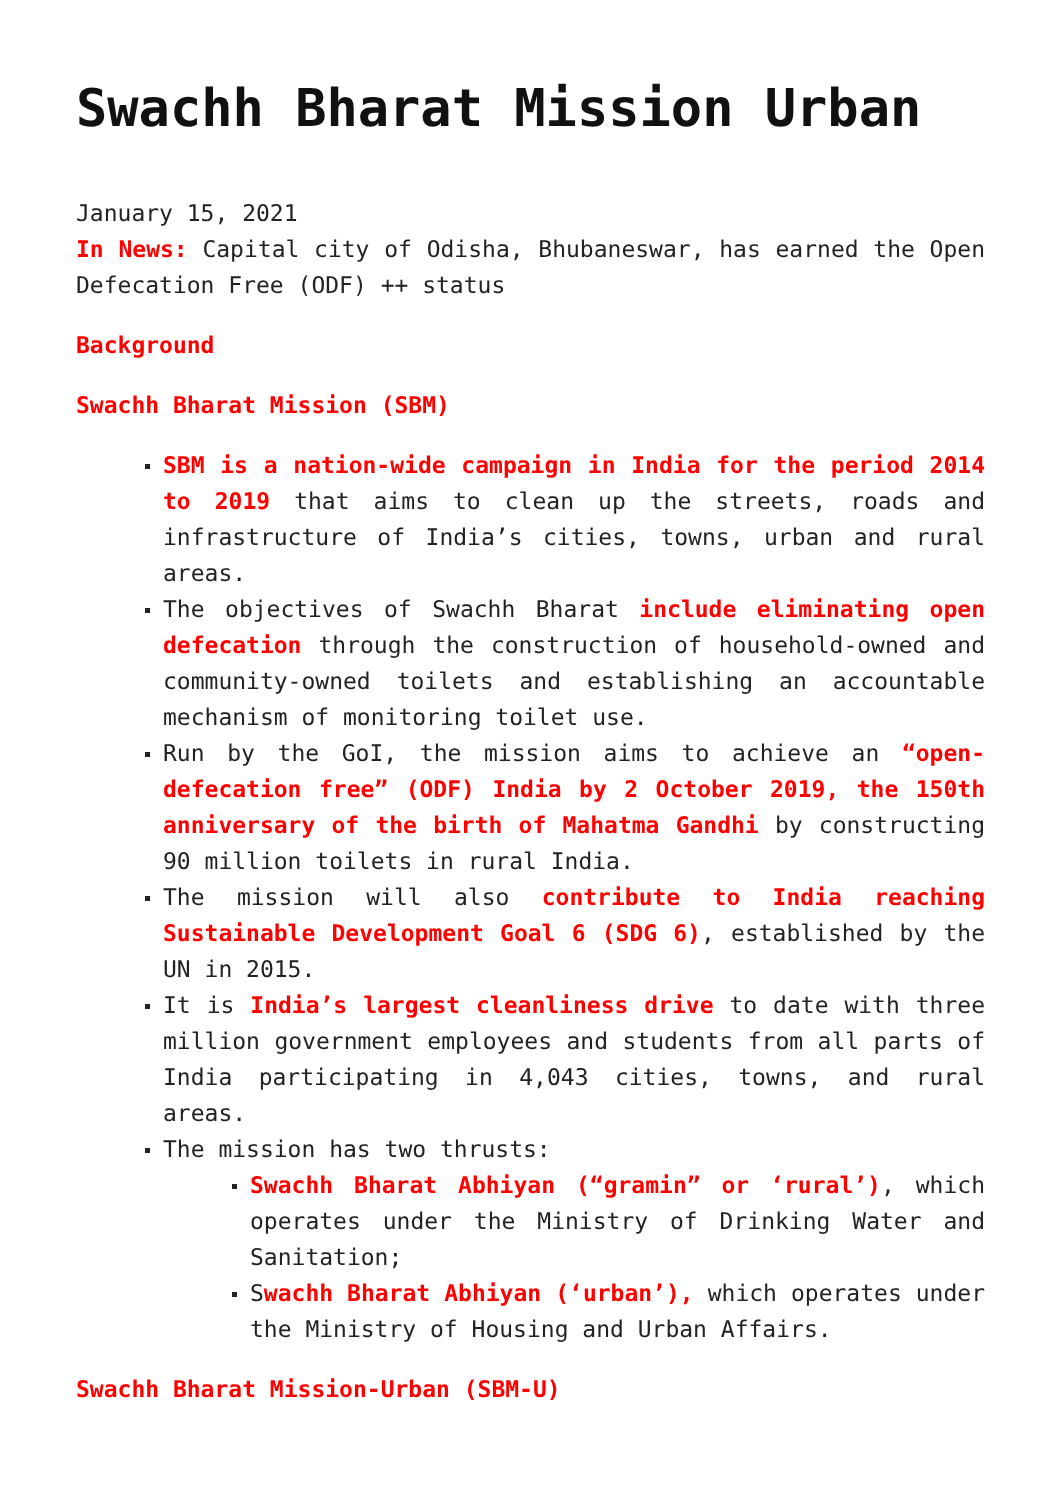Swachh Bharat Mission Urban
January 15, 2021
In News: Capital city of Odisha, Bhubaneswar, has earned the Open Defecation Free (ODF) ++ status
Background
Swachh Bharat Mission (SBM)
SBM is a nation-wide campaign in India for the period 2014 to 2019 that aims to clean up the streets, roads and infrastructure of India’s cities, towns, urban and rural areas.
The objectives of Swachh Bharat include eliminating open defecation through the construction of household-owned and community-owned toilets and establishing an accountable mechanism of monitoring toilet use.
Run by the GoI, the mission aims to achieve an “open-defecation free” (ODF) India by 2 October 2019, the 150th anniversary of the birth of Mahatma Gandhi by constructing 90 million toilets in rural India.
The mission will also contribute to India reaching Sustainable Development Goal 6 (SDG 6), established by the UN in 2015.
It is India’s largest cleanliness drive to date with three million government employees and students from all parts of India participating in 4,043 cities, towns, and rural areas.
The mission has two thrusts:
Swachh Bharat Abhiyan (“gramin” or ‘rural’), which operates under the Ministry of Drinking Water and Sanitation;
Swachh Bharat Abhiyan (‘urban’), which operates under the Ministry of Housing and Urban Affairs.
Swachh Bharat Mission-Urban (SBM-U)